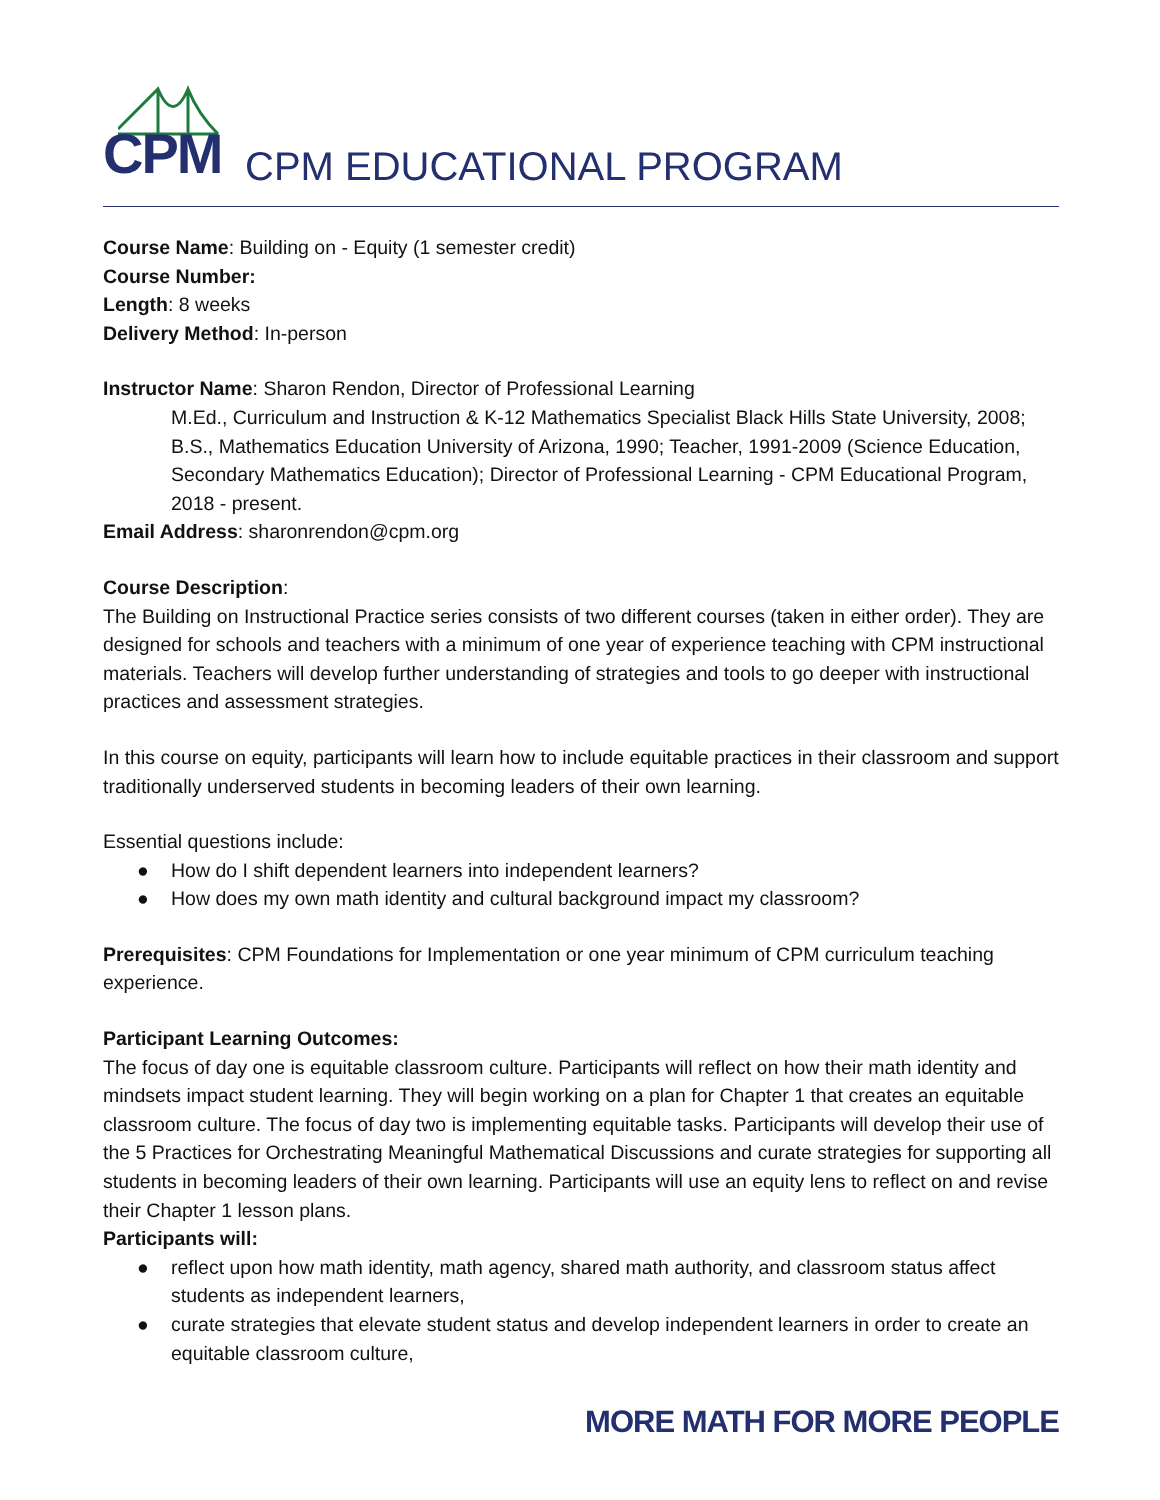CPM CPM EDUCATIONAL PROGRAM
Course Name: Building on - Equity (1 semester credit)
Course Number:
Length: 8 weeks
Delivery Method: In-person
Instructor Name: Sharon Rendon, Director of Professional Learning
M.Ed., Curriculum and Instruction & K-12 Mathematics Specialist Black Hills State University, 2008; B.S., Mathematics Education University of Arizona, 1990; Teacher, 1991-2009 (Science Education, Secondary Mathematics Education); Director of Professional Learning - CPM Educational Program, 2018 - present.
Email Address: sharonrendon@cpm.org
Course Description:
The Building on Instructional Practice series consists of two different courses (taken in either order). They are designed for schools and teachers with a minimum of one year of experience teaching with CPM instructional materials. Teachers will develop further understanding of strategies and tools to go deeper with instructional practices and assessment strategies.
In this course on equity, participants will learn how to include equitable practices in their classroom and support traditionally underserved students in becoming leaders of their own learning.
Essential questions include:
● How do I shift dependent learners into independent learners?
● How does my own math identity and cultural background impact my classroom?
Prerequisites: CPM Foundations for Implementation or one year minimum of CPM curriculum teaching experience.
Participant Learning Outcomes:
The focus of day one is equitable classroom culture. Participants will reflect on how their math identity and mindsets impact student learning. They will begin working on a plan for Chapter 1 that creates an equitable classroom culture. The focus of day two is implementing equitable tasks. Participants will develop their use of the 5 Practices for Orchestrating Meaningful Mathematical Discussions and curate strategies for supporting all students in becoming leaders of their own learning. Participants will use an equity lens to reflect on and revise their Chapter 1 lesson plans.
Participants will:
● reflect upon how math identity, math agency, shared math authority, and classroom status affect students as independent learners,
● curate strategies that elevate student status and develop independent learners in order to create an equitable classroom culture,
MORE MATH FOR MORE PEOPLE